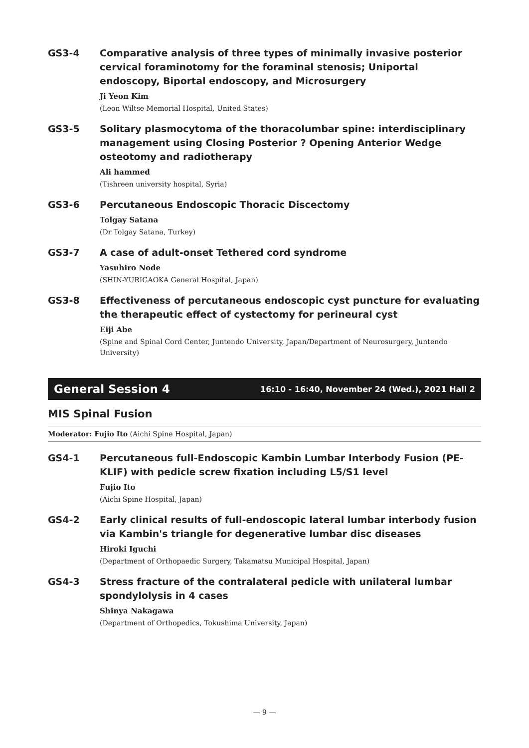GS3-4 Comparative analysis of three types of minimally invasive posterior cervical foraminotomy for the foraminal stenosis; Uniportal endoscopy, Biportal endoscopy, and Microsurgery
Ji Yeon Kim
(Leon Wiltse Memorial Hospital, United States)
GS3-5 Solitary plasmocytoma of the thoracolumbar spine: interdisciplinary management using Closing Posterior ? Opening Anterior Wedge osteotomy and radiotherapy
Ali hammed
(Tishreen university hospital, Syria)
GS3-6 Percutaneous Endoscopic Thoracic Discectomy
Tolgay Satana
(Dr Tolgay Satana, Turkey)
GS3-7 A case of adult-onset Tethered cord syndrome
Yasuhiro Node
(SHIN-YURIGAOKA General Hospital, Japan)
GS3-8 Effectiveness of percutaneous endoscopic cyst puncture for evaluating the therapeutic effect of cystectomy for perineural cyst
Eiji Abe
(Spine and Spinal Cord Center, Juntendo University, Japan/Department of Neurosurgery, Juntendo University)
General Session 4 16:10 - 16:40, November 24 (Wed.), 2021 Hall 2
MIS Spinal Fusion
Moderator: Fujio Ito (Aichi Spine Hospital, Japan)
GS4-1 Percutaneous full-Endoscopic Kambin Lumbar Interbody Fusion (PE-KLIF) with pedicle screw fixation including L5/S1 level
Fujio Ito
(Aichi Spine Hospital, Japan)
GS4-2 Early clinical results of full-endoscopic lateral lumbar interbody fusion via Kambin's triangle for degenerative lumbar disc diseases
Hiroki Iguchi
(Department of Orthopaedic Surgery, Takamatsu Municipal Hospital, Japan)
GS4-3 Stress fracture of the contralateral pedicle with unilateral lumbar spondylolysis in 4 cases
Shinya Nakagawa
(Department of Orthopedics, Tokushima University, Japan)
— 9 —